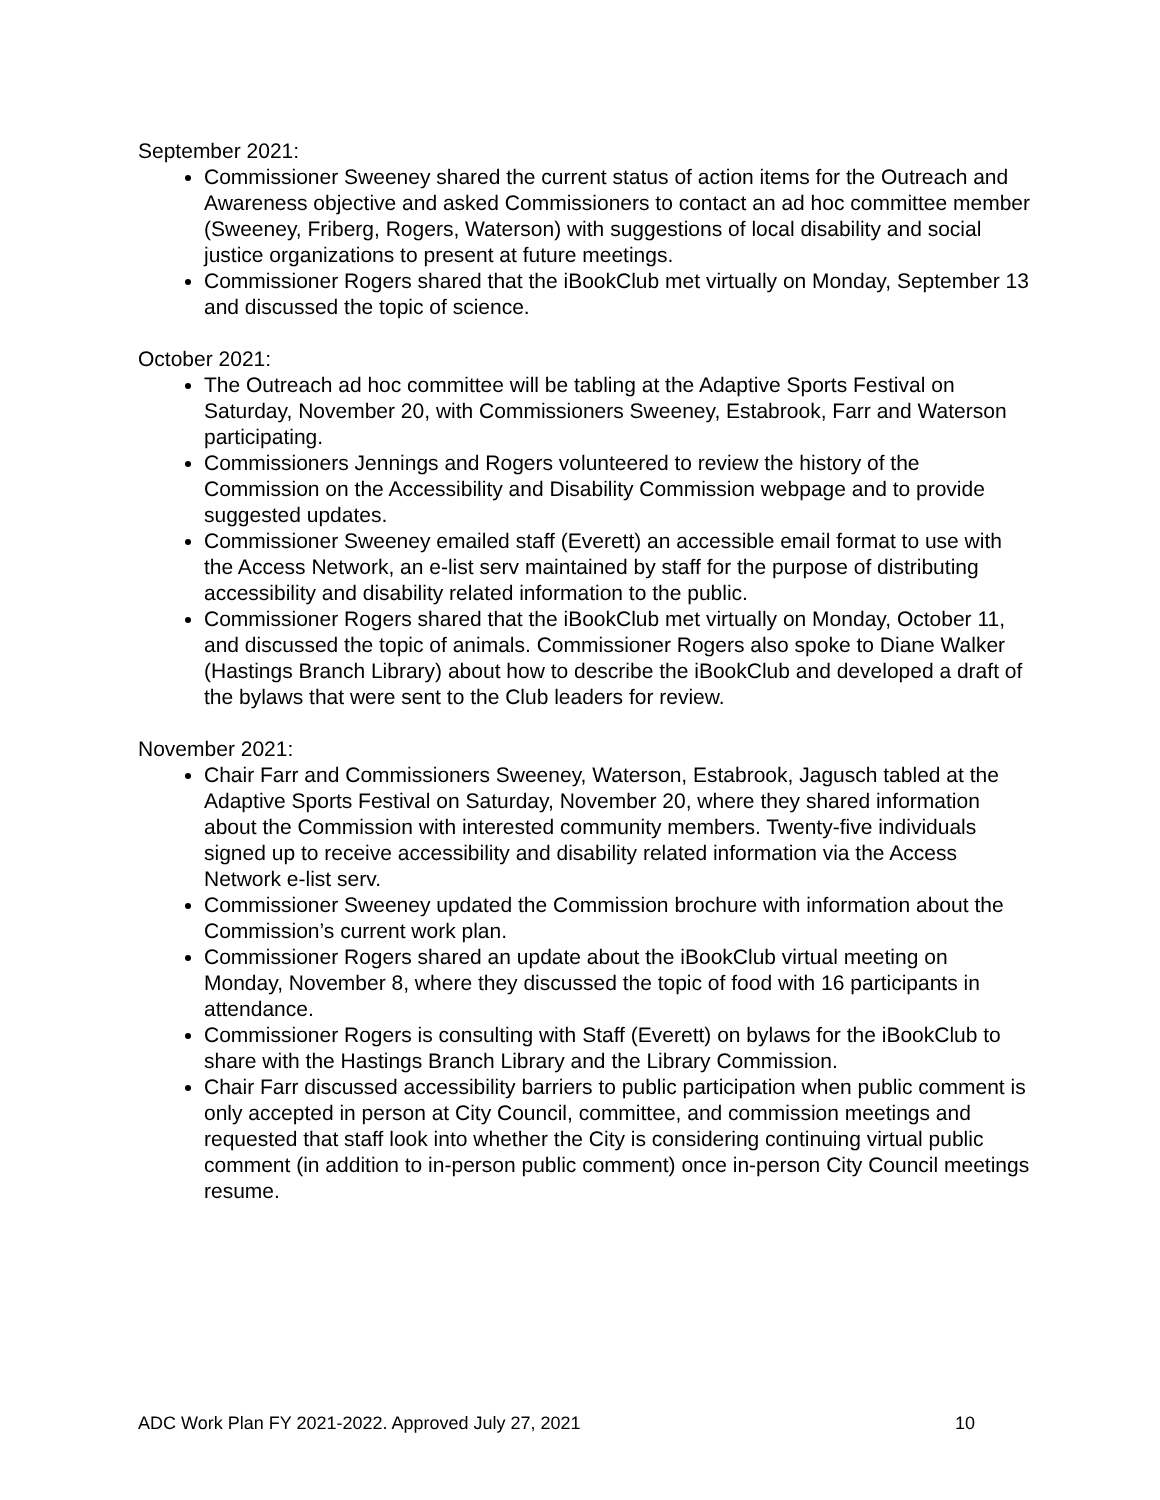September 2021:
Commissioner Sweeney shared the current status of action items for the Outreach and Awareness objective and asked Commissioners to contact an ad hoc committee member (Sweeney, Friberg, Rogers, Waterson) with suggestions of local disability and social justice organizations to present at future meetings.
Commissioner Rogers shared that the iBookClub met virtually on Monday, September 13 and discussed the topic of science.
October 2021:
The Outreach ad hoc committee will be tabling at the Adaptive Sports Festival on Saturday, November 20, with Commissioners Sweeney, Estabrook, Farr and Waterson participating.
Commissioners Jennings and Rogers volunteered to review the history of the Commission on the Accessibility and Disability Commission webpage and to provide suggested updates.
Commissioner Sweeney emailed staff (Everett) an accessible email format to use with the Access Network, an e-list serv maintained by staff for the purpose of distributing accessibility and disability related information to the public.
Commissioner Rogers shared that the iBookClub met virtually on Monday, October 11, and discussed the topic of animals. Commissioner Rogers also spoke to Diane Walker (Hastings Branch Library) about how to describe the iBookClub and developed a draft of the bylaws that were sent to the Club leaders for review.
November 2021:
Chair Farr and Commissioners Sweeney, Waterson, Estabrook, Jagusch tabled at the Adaptive Sports Festival on Saturday, November 20, where they shared information about the Commission with interested community members. Twenty-five individuals signed up to receive accessibility and disability related information via the Access Network e-list serv.
Commissioner Sweeney updated the Commission brochure with information about the Commission’s current work plan.
Commissioner Rogers shared an update about the iBookClub virtual meeting on Monday, November 8, where they discussed the topic of food with 16 participants in attendance.
Commissioner Rogers is consulting with Staff (Everett) on bylaws for the iBookClub to share with the Hastings Branch Library and the Library Commission.
Chair Farr discussed accessibility barriers to public participation when public comment is only accepted in person at City Council, committee, and commission meetings and requested that staff look into whether the City is considering continuing virtual public comment (in addition to in-person public comment) once in-person City Council meetings resume.
ADC Work Plan FY 2021-2022. Approved July 27, 2021 10